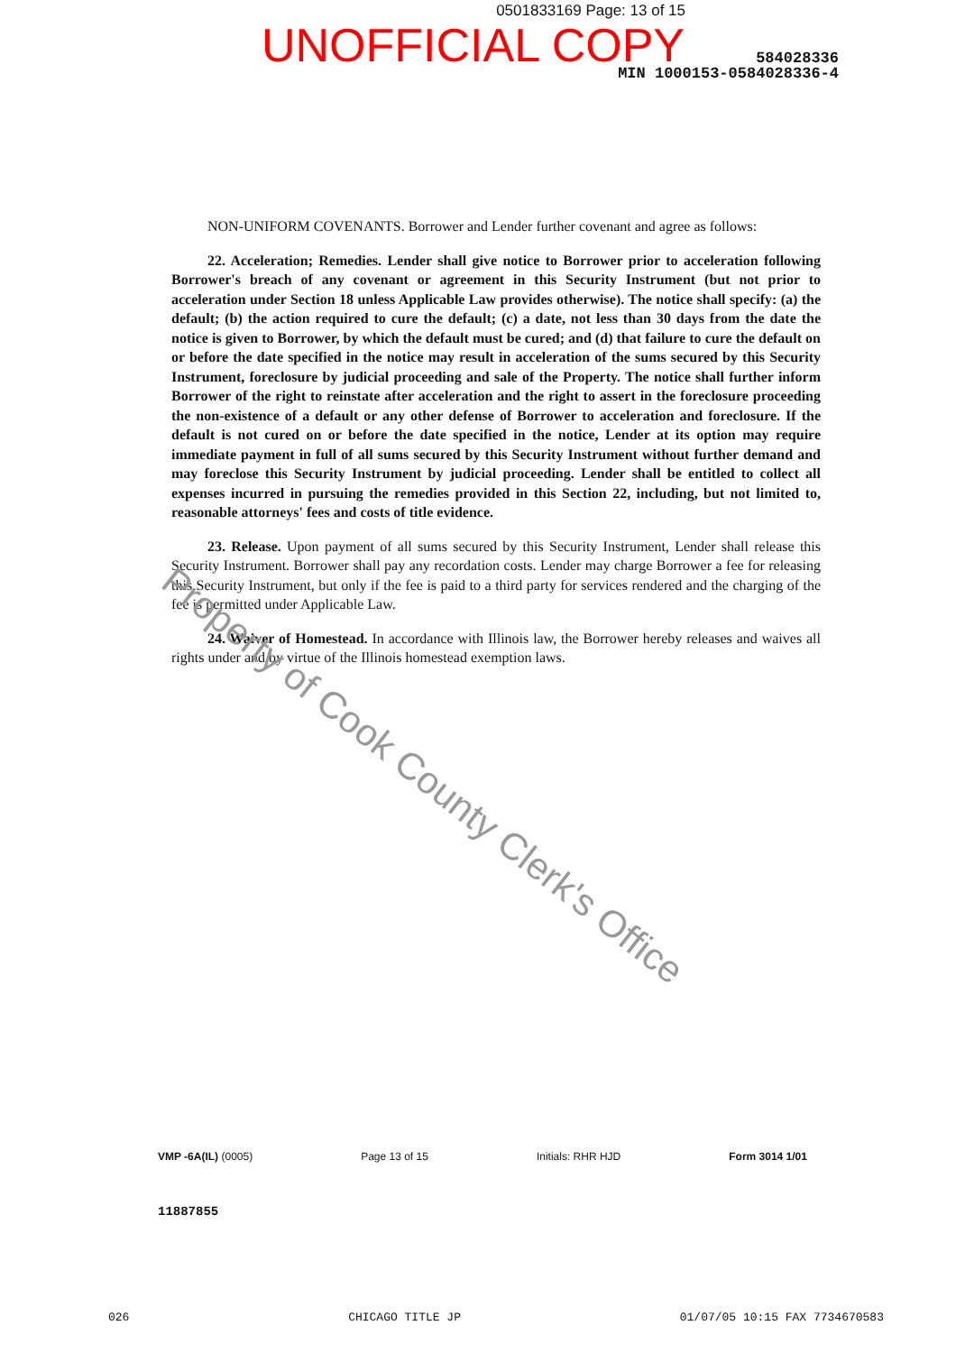0501833169 Page: 13 of 15
UNOFFICIAL COPY
584028336
MIN 1000153-0584028336-4
NON-UNIFORM COVENANTS. Borrower and Lender further covenant and agree as follows:
22. Acceleration; Remedies. Lender shall give notice to Borrower prior to acceleration following Borrower's breach of any covenant or agreement in this Security Instrument (but not prior to acceleration under Section 18 unless Applicable Law provides otherwise). The notice shall specify: (a) the default; (b) the action required to cure the default; (c) a date, not less than 30 days from the date the notice is given to Borrower, by which the default must be cured; and (d) that failure to cure the default on or before the date specified in the notice may result in acceleration of the sums secured by this Security Instrument, foreclosure by judicial proceeding and sale of the Property. The notice shall further inform Borrower of the right to reinstate after acceleration and the right to assert in the foreclosure proceeding the non-existence of a default or any other defense of Borrower to acceleration and foreclosure. If the default is not cured on or before the date specified in the notice, Lender at its option may require immediate payment in full of all sums secured by this Security Instrument without further demand and may foreclose this Security Instrument by judicial proceeding. Lender shall be entitled to collect all expenses incurred in pursuing the remedies provided in this Section 22, including, but not limited to, reasonable attorneys' fees and costs of title evidence.
23. Release. Upon payment of all sums secured by this Security Instrument, Lender shall release this Security Instrument. Borrower shall pay any recordation costs. Lender may charge Borrower a fee for releasing this Security Instrument, but only if the fee is paid to a third party for services rendered and the charging of the fee is permitted under Applicable Law.
24. Waiver of Homestead. In accordance with Illinois law, the Borrower hereby releases and waives all rights under and by virtue of the Illinois homestead exemption laws.
Property of Cook County Clerk's Office
VMP -6A(IL) (0005) Page 13 of 15 Initials: RHR HJD Form 3014 1/01
11887855
026 CHICAGO TITLE JP 01/07/05 10:15 FAX 7734670583